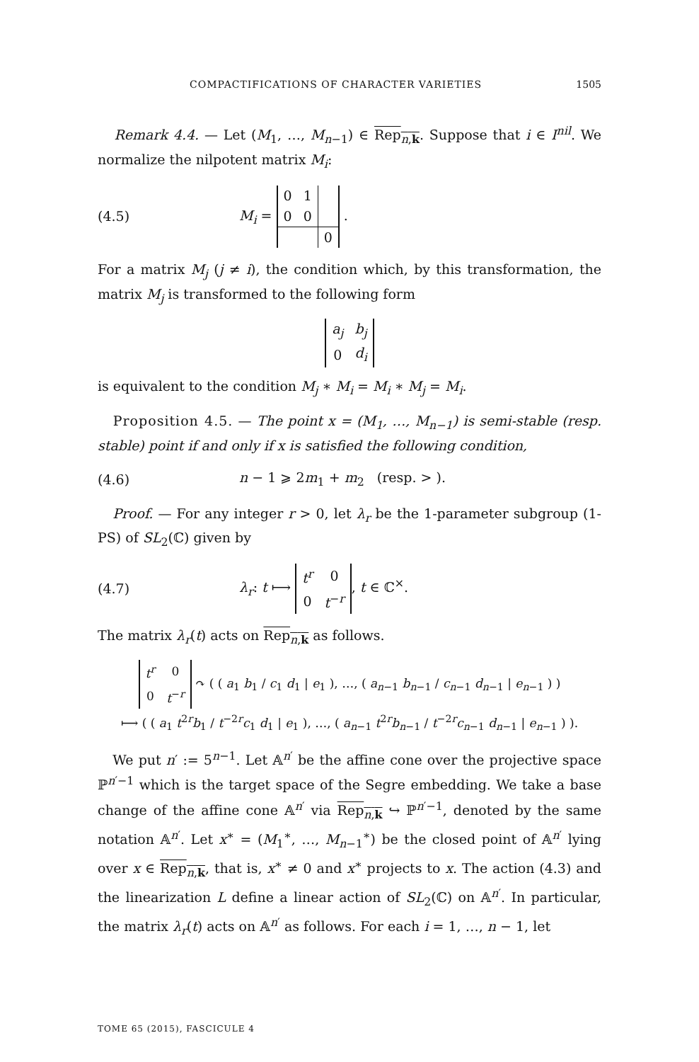COMPACTIFICATIONS OF CHARACTER VARIETIES 1505
Remark 4.4. — Let (M<sub>1</sub>, …, M<sub>n−1</sub>) ∈ Rep<sub>n,k</sub>. Suppose that i ∈ I<sup>nil</sup>. We normalize the nilpotent matrix M<sub>i</sub>:
(4.5) M<sub>i</sub> =
| 0 | 1 | |
| 0 | 0 | |
| | | 0 |
.
For a matrix M<sub>j</sub> (j ≠ i), the condition which, by this transformation, the matrix M<sub>j</sub> is transformed to the following form
| a<sub>j</sub> | b<sub>j</sub> |
| 0 | d<sub>i</sub> |
is equivalent to the condition M<sub>j</sub> ∗ M<sub>i</sub> = M<sub>i</sub> ∗ M<sub>j</sub> = M<sub>i</sub>.
Proposition 4.5. — The point x = (M<sub>1</sub>, …, M<sub>n−1</sub>) is semi-stable (resp. stable) point if and only if x is satisfied the following condition,
(4.6) n − 1 ⩾ 2m<sub>1</sub> + m<sub>2</sub> (resp. > ).
Proof. — For any integer r > 0, let λ<sub>r</sub> be the 1-parameter subgroup (1-PS) of SL<sub>2</sub>(ℂ) given by
(4.7) λ<sub>r</sub>: t ⟼
| t<sup>r</sup> | 0 |
| 0 | t<sup>−r</sup> |
, t ∈ ℂ<sup>×</sup>.
The matrix λ<sub>r</sub>(t) acts on Rep<sub>n,k</sub> as follows.
| t<sup>r</sup> | 0 |
| 0 | t<sup>−r</sup> |
↷ ( ( a<sub>1</sub> b<sub>1</sub> / c<sub>1</sub> d<sub>1</sub> | e<sub>1</sub> ), …, ( a<sub>n−1</sub> b<sub>n−1</sub> / c<sub>n−1</sub> d<sub>n−1</sub> | e<sub>n−1</sub> ) )
⟼ ( ( a<sub>1</sub> t<sup>2r</sup>b<sub>1</sub> / t<sup>−2r</sup>c<sub>1</sub> d<sub>1</sub> | e<sub>1</sub> ), …, ( a<sub>n−1</sub> t<sup>2r</sup>b<sub>n−1</sub> / t<sup>−2r</sup>c<sub>n−1</sub> d<sub>n−1</sub> | e<sub>n−1</sub> ) ).
We put n′ := 5<sup>n−1</sup>. Let 𝔸<sup>n′</sup> be the affine cone over the projective space ℙ<sup>n′−1</sup> which is the target space of the Segre embedding. We take a base change of the affine cone 𝔸<sup>n′</sup> via Rep<sub>n,k</sub> ↪ ℙ<sup>n′−1</sup>, denoted by the same notation 𝔸<sup>n′</sup>. Let x<sup>∗</sup> = (M<sub>1</sub><sup>∗</sup>, …, M<sub>n−1</sub><sup>∗</sup>) be the closed point of 𝔸<sup>n′</sup> lying over x ∈ Rep<sub>n,k</sub>, that is, x<sup>∗</sup> ≠ 0 and x<sup>∗</sup> projects to x. The action (4.3) and the linearization L define a linear action of SL<sub>2</sub>(ℂ) on 𝔸<sup>n′</sup>. In particular, the matrix λ<sub>r</sub>(t) acts on 𝔸<sup>n′</sup> as follows. For each i = 1, …, n − 1, let
TOME 65 (2015), FASCICULE 4